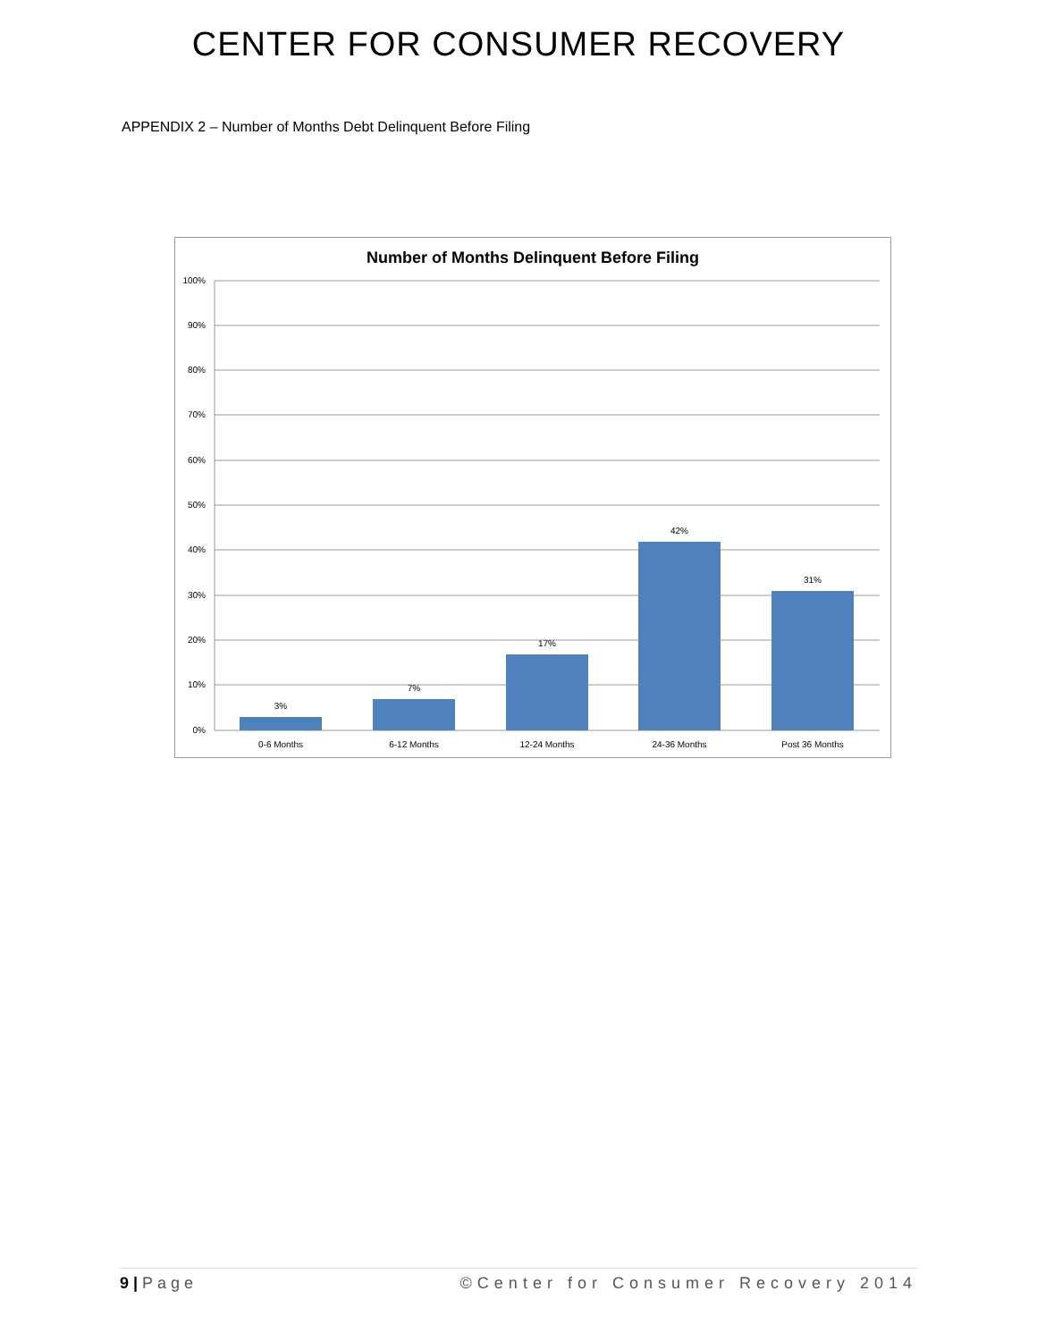CENTER FOR CONSUMER RECOVERY
APPENDIX 2 – Number of Months Debt Delinquent Before Filing
Number of Months Delinquent Before Filing
100%
90%
80%
70%
60%
50%
40%
30%
20%
10%
0%
3%
7%
17%
42%
31%
0-6 Months
6-12 Months
12-24 Months
24-36 Months
Post 36 Months
9 | Page ©Center for Consumer Recovery 2014